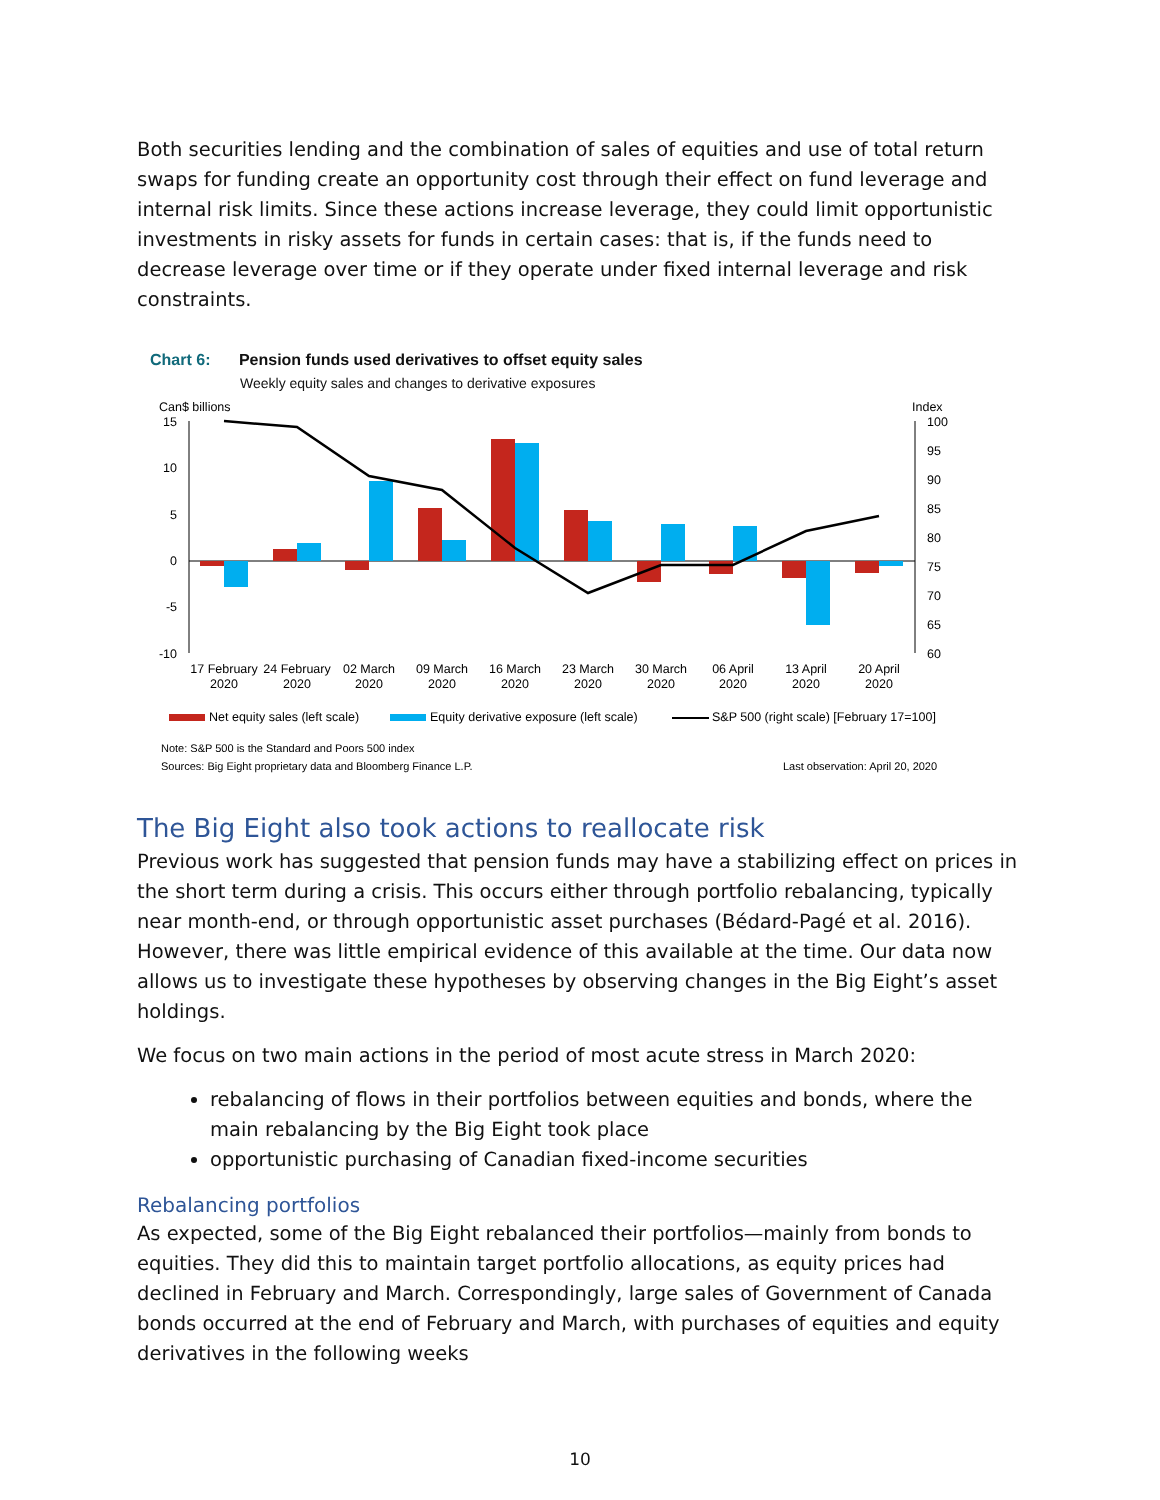Both securities lending and the combination of sales of equities and use of total return swaps for funding create an opportunity cost through their effect on fund leverage and internal risk limits. Since these actions increase leverage, they could limit opportunistic investments in risky assets for funds in certain cases: that is, if the funds need to decrease leverage over time or if they operate under fixed internal leverage and risk constraints.
Chart 6: Pension funds used derivatives to offset equity sales
Weekly equity sales and changes to derivative exposures
Can$ billions
Index
15
10
5
0
-5
-10
100
95
90
85
80
75
70
65
60
17 February
2020
24 February
2020
02 March
2020
09 March
2020
16 March
2020
23 March
2020
30 March
2020
06 April
2020
13 April
2020
20 April
2020
Net equity sales (left scale)
Equity derivative exposure (left scale)
S&P 500 (right scale) [February 17=100]
Note: S&P 500 is the Standard and Poors 500 index
Sources: Big Eight proprietary data and Bloomberg Finance L.P.
Last observation: April 20, 2020
The Big Eight also took actions to reallocate risk
Previous work has suggested that pension funds may have a stabilizing effect on prices in the short term during a crisis. This occurs either through portfolio rebalancing, typically near month-end, or through opportunistic asset purchases (Bédard-Pagé et al. 2016). However, there was little empirical evidence of this available at the time. Our data now allows us to investigate these hypotheses by observing changes in the Big Eight’s asset holdings.
We focus on two main actions in the period of most acute stress in March 2020:
rebalancing of flows in their portfolios between equities and bonds, where the main rebalancing by the Big Eight took place
opportunistic purchasing of Canadian fixed-income securities
Rebalancing portfolios
As expected, some of the Big Eight rebalanced their portfolios—mainly from bonds to equities. They did this to maintain target portfolio allocations, as equity prices had declined in February and March. Correspondingly, large sales of Government of Canada bonds occurred at the end of February and March, with purchases of equities and equity derivatives in the following weeks
10